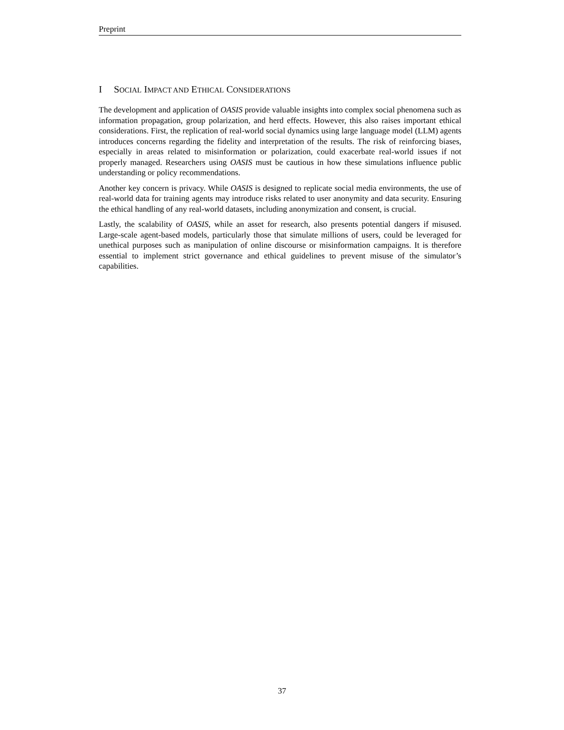Preprint
I SOCIAL IMPACT AND ETHICAL CONSIDERATIONS
The development and application of OASIS provide valuable insights into complex social phenomena such as information propagation, group polarization, and herd effects. However, this also raises important ethical considerations. First, the replication of real-world social dynamics using large language model (LLM) agents introduces concerns regarding the fidelity and interpretation of the results. The risk of reinforcing biases, especially in areas related to misinformation or polarization, could exacerbate real-world issues if not properly managed. Researchers using OASIS must be cautious in how these simulations influence public understanding or policy recommendations.
Another key concern is privacy. While OASIS is designed to replicate social media environments, the use of real-world data for training agents may introduce risks related to user anonymity and data security. Ensuring the ethical handling of any real-world datasets, including anonymization and consent, is crucial.
Lastly, the scalability of OASIS, while an asset for research, also presents potential dangers if misused. Large-scale agent-based models, particularly those that simulate millions of users, could be leveraged for unethical purposes such as manipulation of online discourse or misinformation campaigns. It is therefore essential to implement strict governance and ethical guidelines to prevent misuse of the simulator’s capabilities.
37